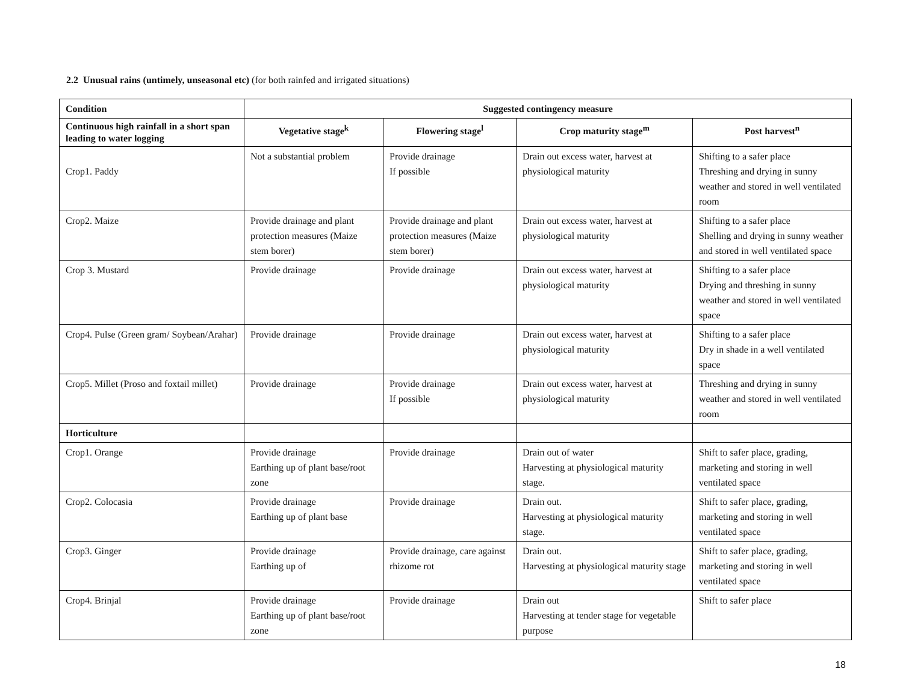2.2 Unusual rains (untimely, unseasonal etc) (for both rainfed and irrigated situations)
| Condition | Suggested contingency measure | | | |
| Continuous high rainfall in a short span leading to water logging | Vegetative stage<sup>k</sup> | Flowering stage<sup>l</sup> | Crop maturity stage<sup>m</sup> | Post harvest<sup>n</sup> |
| Crop1. Paddy | Not a substantial problem | Provide drainage If possible | Drain out excess water, harvest at physiological maturity | Shifting to a safer place Threshing and drying in sunny weather and stored in well ventilated room |
| Crop2. Maize | Provide drainage and plant protection measures (Maize stem borer) | Provide drainage and plant protection measures (Maize stem borer) | Drain out excess water, harvest at physiological maturity | Shifting to a safer place Shelling and drying in sunny weather and stored in well ventilated space |
| Crop 3. Mustard | Provide drainage | Provide drainage | Drain out excess water, harvest at physiological maturity | Shifting to a safer place Drying and threshing in sunny weather and stored in well ventilated space |
| Crop4. Pulse (Green gram/ Soybean/Arahar) | Provide drainage | Provide drainage | Drain out excess water, harvest at physiological maturity | Shifting to a safer place Dry in shade in a well ventilated space |
| Crop5. Millet (Proso and foxtail millet) | Provide drainage | Provide drainage If possible | Drain out excess water, harvest at physiological maturity | Threshing and drying in sunny weather and stored in well ventilated room |
| Horticulture | | | | |
| Crop1. Orange | Provide drainage Earthing up of plant base/root zone | Provide drainage | Drain out of water Harvesting at physiological maturity stage. | Shift to safer place, grading, marketing and storing in well ventilated space |
| Crop2. Colocasia | Provide drainage Earthing up of plant base | Provide drainage | Drain out. Harvesting at physiological maturity stage. | Shift to safer place, grading, marketing and storing in well ventilated space |
| Crop3. Ginger | Provide drainage Earthing up of | Provide drainage, care against rhizome rot | Drain out. Harvesting at physiological maturity stage | Shift to safer place, grading, marketing and storing in well ventilated space |
| Crop4. Brinjal | Provide drainage Earthing up of plant base/root zone | Provide drainage | Drain out Harvesting at tender stage for vegetable purpose | Shift to safer place |
18